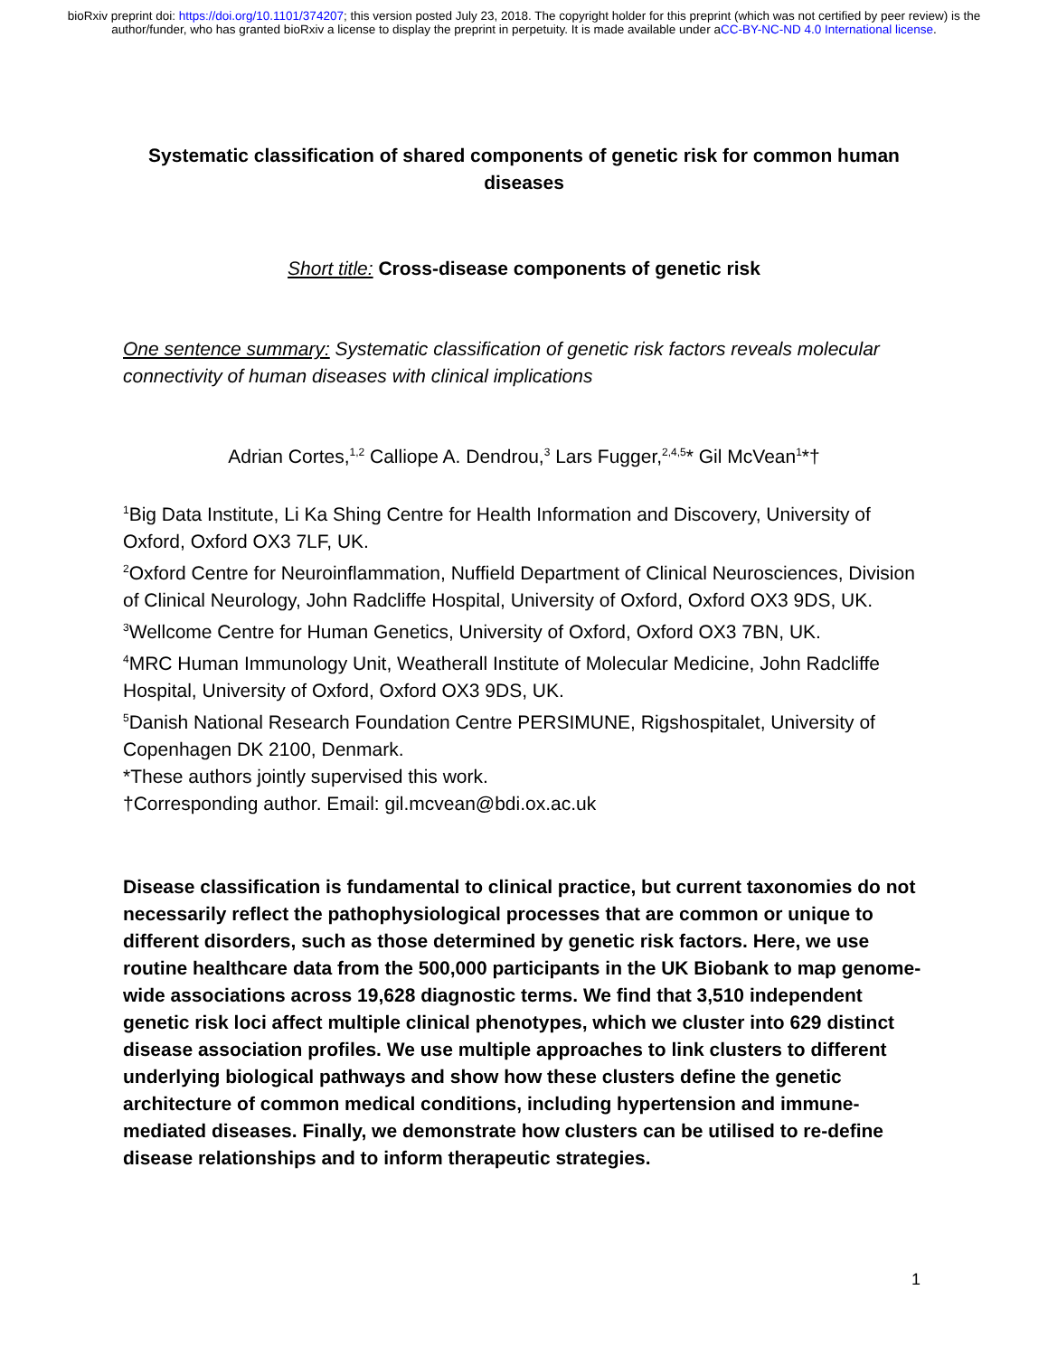bioRxiv preprint doi: https://doi.org/10.1101/374207; this version posted July 23, 2018. The copyright holder for this preprint (which was not certified by peer review) is the author/funder, who has granted bioRxiv a license to display the preprint in perpetuity. It is made available under aCC-BY-NC-ND 4.0 International license.
Systematic classification of shared components of genetic risk for common human diseases
Short title: Cross-disease components of genetic risk
One sentence summary: Systematic classification of genetic risk factors reveals molecular connectivity of human diseases with clinical implications
Adrian Cortes,<sup>1,2</sup> Calliope A. Dendrou,<sup>3</sup> Lars Fugger,<sup>2,4,5</sup>* Gil McVean<sup>1</sup>*†
<sup>1</sup> Big Data Institute, Li Ka Shing Centre for Health Information and Discovery, University of Oxford, Oxford OX3 7LF, UK.
<sup>2</sup> Oxford Centre for Neuroinflammation, Nuffield Department of Clinical Neurosciences, Division of Clinical Neurology, John Radcliffe Hospital, University of Oxford, Oxford OX3 9DS, UK.
<sup>3</sup> Wellcome Centre for Human Genetics, University of Oxford, Oxford OX3 7BN, UK.
<sup>4</sup> MRC Human Immunology Unit, Weatherall Institute of Molecular Medicine, John Radcliffe Hospital, University of Oxford, Oxford OX3 9DS, UK.
<sup>5</sup> Danish National Research Foundation Centre PERSIMUNE, Rigshospitalet, University of Copenhagen DK 2100, Denmark.
*These authors jointly supervised this work.
†Corresponding author. Email: gil.mcvean@bdi.ox.ac.uk
Disease classification is fundamental to clinical practice, but current taxonomies do not necessarily reflect the pathophysiological processes that are common or unique to different disorders, such as those determined by genetic risk factors. Here, we use routine healthcare data from the 500,000 participants in the UK Biobank to map genome-wide associations across 19,628 diagnostic terms. We find that 3,510 independent genetic risk loci affect multiple clinical phenotypes, which we cluster into 629 distinct disease association profiles. We use multiple approaches to link clusters to different underlying biological pathways and show how these clusters define the genetic architecture of common medical conditions, including hypertension and immune-mediated diseases. Finally, we demonstrate how clusters can be utilised to re-define disease relationships and to inform therapeutic strategies.
1